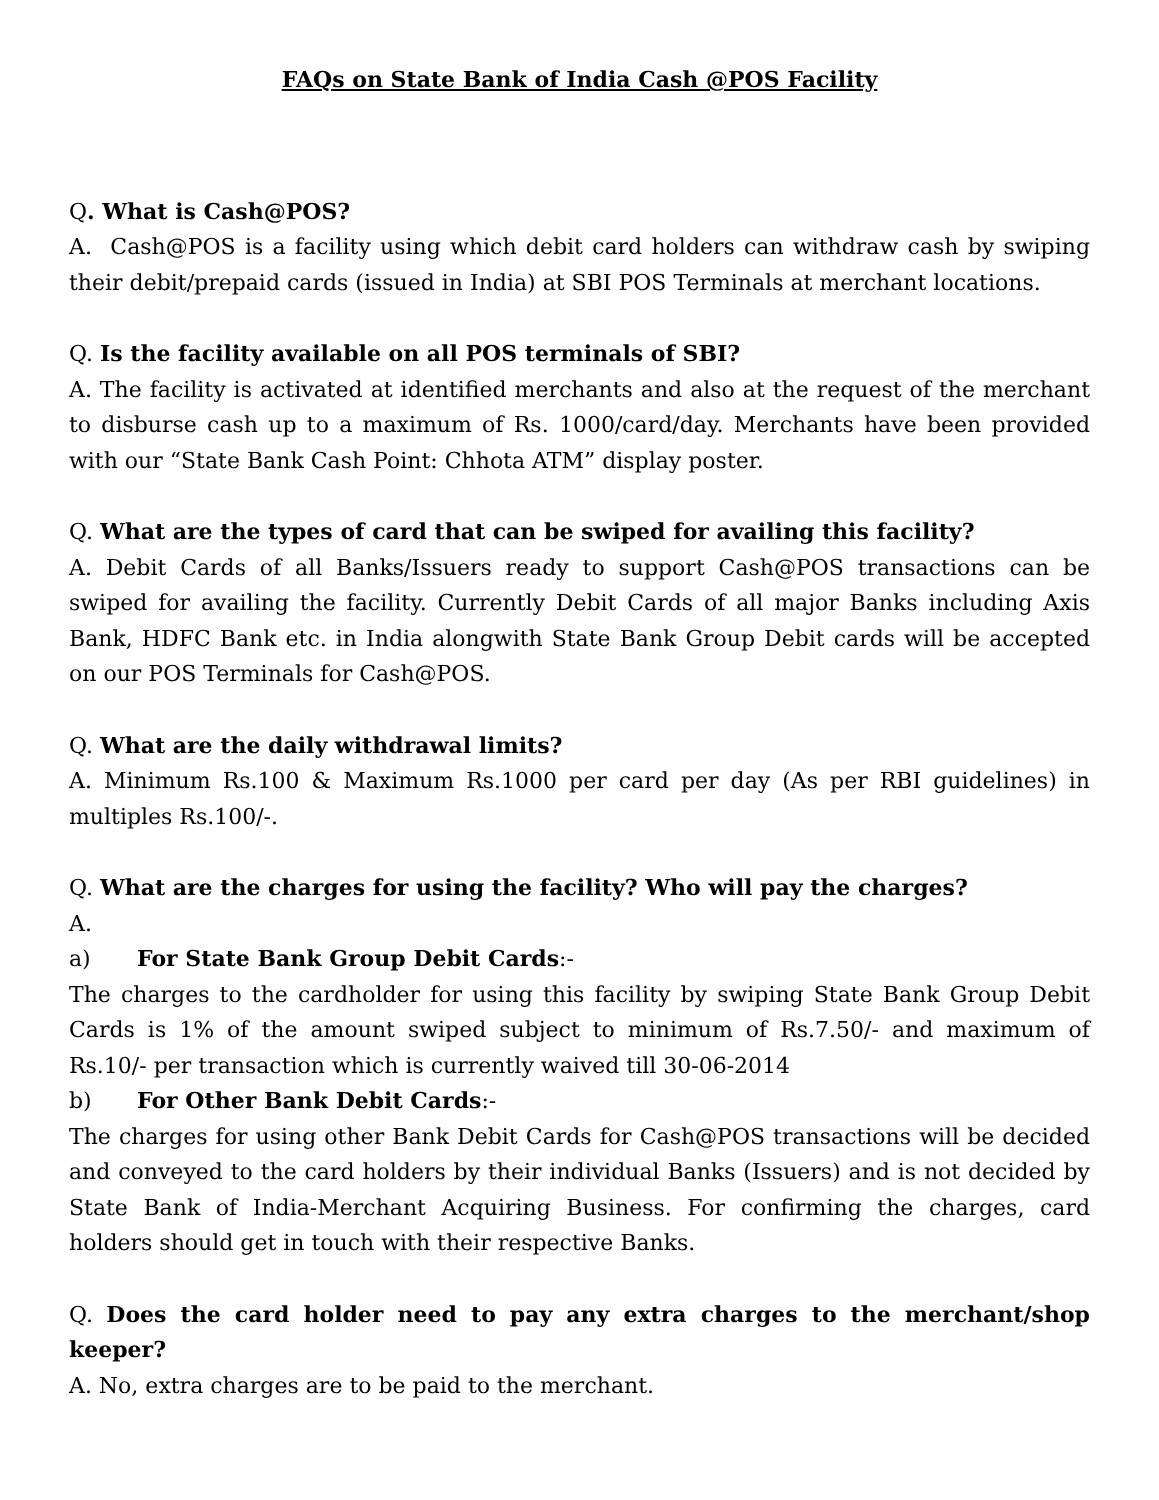FAQs on State Bank of India Cash @POS Facility
Q. What is Cash@POS?
A. Cash@POS is a facility using which debit card holders can withdraw cash by swiping their debit/prepaid cards (issued in India) at SBI POS Terminals at merchant locations.
Q. Is the facility available on all POS terminals of SBI?
A. The facility is activated at identified merchants and also at the request of the merchant to disburse cash up to a maximum of Rs. 1000/card/day. Merchants have been provided with our “State Bank Cash Point: Chhota ATM” display poster.
Q. What are the types of card that can be swiped for availing this facility?
A. Debit Cards of all Banks/Issuers ready to support Cash@POS transactions can be swiped for availing the facility. Currently Debit Cards of all major Banks including Axis Bank, HDFC Bank etc. in India alongwith State Bank Group Debit cards will be accepted on our POS Terminals for Cash@POS.
Q. What are the daily withdrawal limits?
A. Minimum Rs.100 & Maximum Rs.1000 per card per day (As per RBI guidelines) in multiples Rs.100/-.
Q. What are the charges for using the facility? Who will pay the charges?
A.
a) For State Bank Group Debit Cards:-
The charges to the cardholder for using this facility by swiping State Bank Group Debit Cards is 1% of the amount swiped subject to minimum of Rs.7.50/- and maximum of Rs.10/- per transaction which is currently waived till 30-06-2014
b) For Other Bank Debit Cards:-
The charges for using other Bank Debit Cards for Cash@POS transactions will be decided and conveyed to the card holders by their individual Banks (Issuers) and is not decided by State Bank of India-Merchant Acquiring Business. For confirming the charges, card holders should get in touch with their respective Banks.
Q. Does the card holder need to pay any extra charges to the merchant/shop keeper?
A. No, extra charges are to be paid to the merchant.